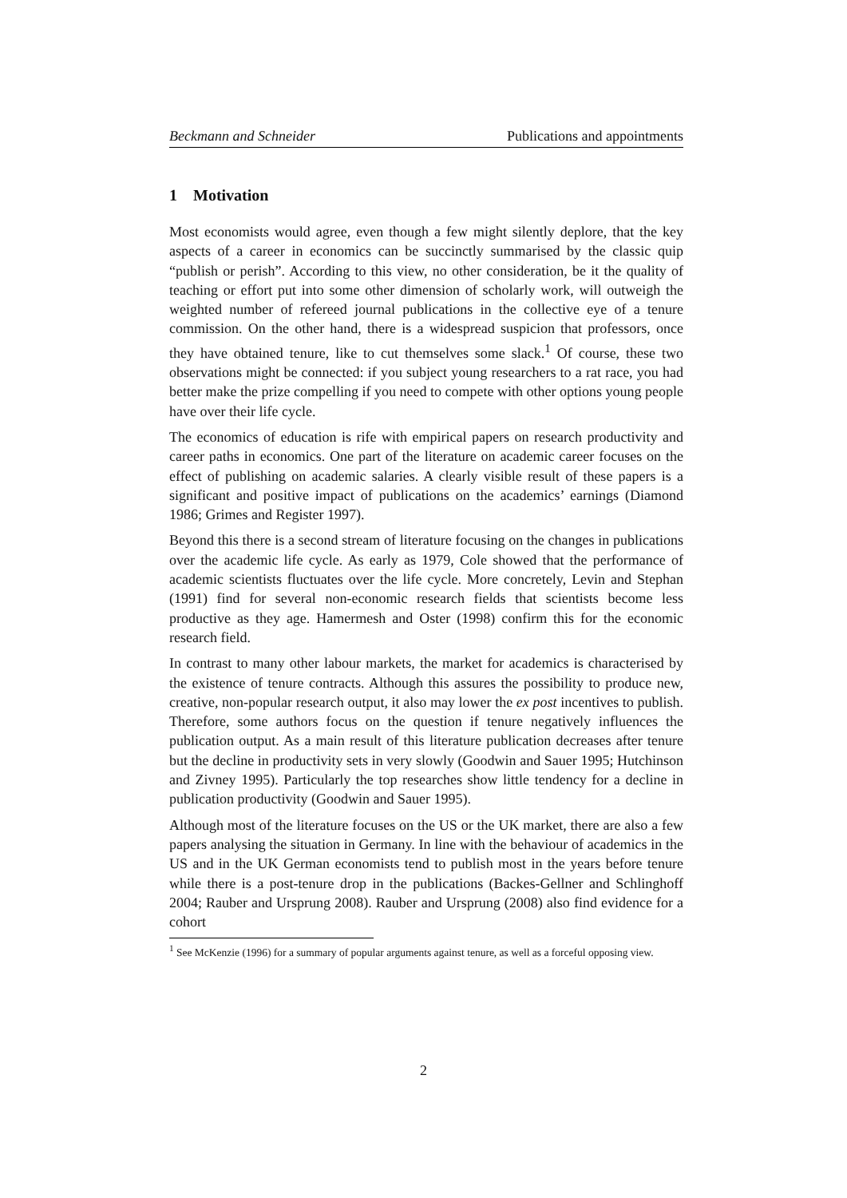Beckmann and Schneider Publications and appointments
1 Motivation
Most economists would agree, even though a few might silently deplore, that the key aspects of a career in economics can be succinctly summarised by the classic quip “publish or perish”. According to this view, no other consideration, be it the quality of teaching or effort put into some other dimension of scholarly work, will outweigh the weighted number of refereed journal publications in the collective eye of a tenure commission. On the other hand, there is a widespread suspicion that professors, once they have obtained tenure, like to cut themselves some slack.<sup>1</sup> Of course, these two observations might be connected: if you subject young researchers to a rat race, you had better make the prize compelling if you need to compete with other options young people have over their life cycle.
The economics of education is rife with empirical papers on research productivity and career paths in economics. One part of the literature on academic career focuses on the effect of publishing on academic salaries. A clearly visible result of these papers is a significant and positive impact of publications on the academics’ earnings (Diamond 1986; Grimes and Register 1997).
Beyond this there is a second stream of literature focusing on the changes in publications over the academic life cycle. As early as 1979, Cole showed that the performance of academic scientists fluctuates over the life cycle. More concretely, Levin and Stephan (1991) find for several non-economic research fields that scientists become less productive as they age. Hamermesh and Oster (1998) confirm this for the economic research field.
In contrast to many other labour markets, the market for academics is characterised by the existence of tenure contracts. Although this assures the possibility to produce new, creative, non-popular research output, it also may lower the ex post incentives to publish. Therefore, some authors focus on the question if tenure negatively influences the publication output. As a main result of this literature publication decreases after tenure but the decline in productivity sets in very slowly (Goodwin and Sauer 1995; Hutchinson and Zivney 1995). Particularly the top researches show little tendency for a decline in publication productivity (Goodwin and Sauer 1995).
Although most of the literature focuses on the US or the UK market, there are also a few papers analysing the situation in Germany. In line with the behaviour of academics in the US and in the UK German economists tend to publish most in the years before tenure while there is a post-tenure drop in the publications (Backes-Gellner and Schlinghoff 2004; Rauber and Ursprung 2008). Rauber and Ursprung (2008) also find evidence for a cohort
<sup>1</sup> See McKenzie (1996) for a summary of popular arguments against tenure, as well as a forceful opposing view.
2